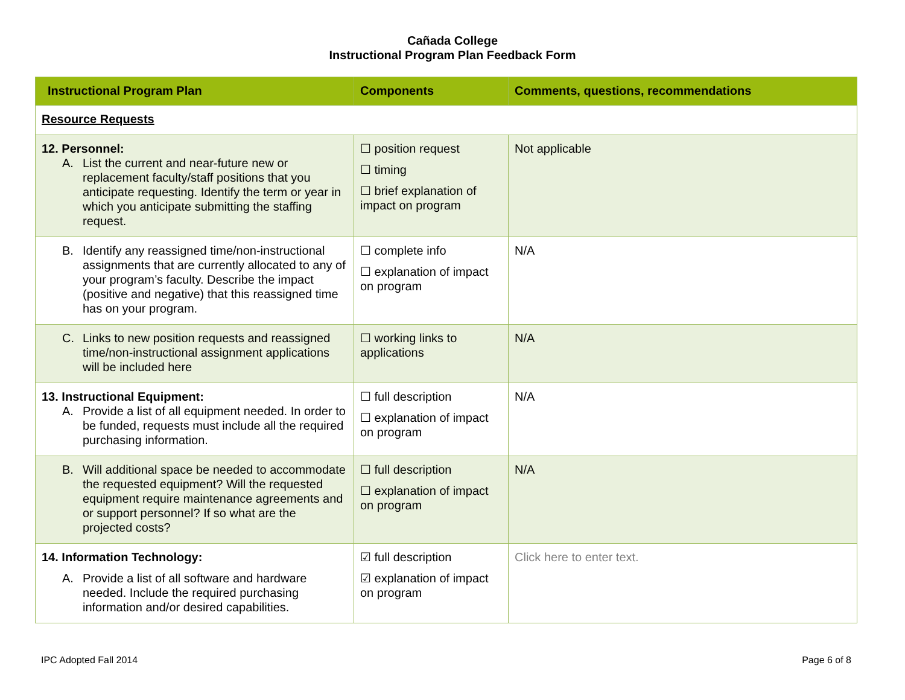Cañada College
Instructional Program Plan Feedback Form
| Instructional Program Plan | Components | Comments, questions, recommendations |
| --- | --- | --- |
| Resource Requests | | |
| 12. Personnel: A. List the current and near-future new or replacement faculty/staff positions that you anticipate requesting. Identify the term or year in which you anticipate submitting the staffing request. | ☐ position request ☐ timing ☐ brief explanation of impact on program | Not applicable |
| B. Identify any reassigned time/non-instructional assignments that are currently allocated to any of your program’s faculty. Describe the impact (positive and negative) that this reassigned time has on your program. | ☐ complete info ☐ explanation of impact on program | N/A |
| C. Links to new position requests and reassigned time/non-instructional assignment applications will be included here | ☐ working links to applications | N/A |
| 13. Instructional Equipment: A. Provide a list of all equipment needed. In order to be funded, requests must include all the required purchasing information. | ☐ full description ☐ explanation of impact on program | N/A |
| B. Will additional space be needed to accommodate the requested equipment? Will the requested equipment require maintenance agreements and or support personnel? If so what are the projected costs? | ☐ full description ☐ explanation of impact on program | N/A |
| 14. Information Technology: A. Provide a list of all software and hardware needed. Include the required purchasing information and/or desired capabilities. | ☑ full description ☑ explanation of impact on program | Click here to enter text. |
IPC Adopted Fall 2014 Page 6 of 8